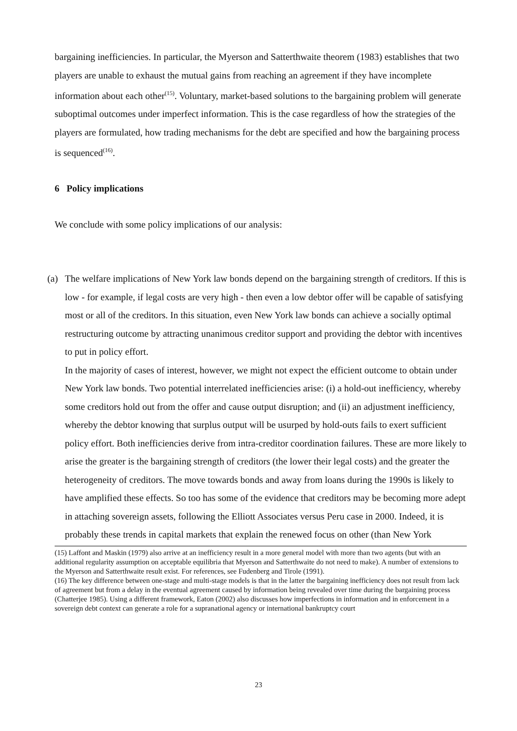bargaining inefficiencies. In particular, the Myerson and Satterthwaite theorem (1983) establishes that two players are unable to exhaust the mutual gains from reaching an agreement if they have incomplete information about each other<sup>(15)</sup>. Voluntary, market-based solutions to the bargaining problem will generate suboptimal outcomes under imperfect information. This is the case regardless of how the strategies of the players are formulated, how trading mechanisms for the debt are specified and how the bargaining process is sequenced<sup>(16)</sup>.
6 Policy implications
We conclude with some policy implications of our analysis:
(a) The welfare implications of New York law bonds depend on the bargaining strength of creditors. If this is low - for example, if legal costs are very high - then even a low debtor offer will be capable of satisfying most or all of the creditors. In this situation, even New York law bonds can achieve a socially optimal restructuring outcome by attracting unanimous creditor support and providing the debtor with incentives to put in policy effort.
In the majority of cases of interest, however, we might not expect the efficient outcome to obtain under New York law bonds. Two potential interrelated inefficiencies arise: (i) a hold-out inefficiency, whereby some creditors hold out from the offer and cause output disruption; and (ii) an adjustment inefficiency, whereby the debtor knowing that surplus output will be usurped by hold-outs fails to exert sufficient policy effort. Both inefficiencies derive from intra-creditor coordination failures. These are more likely to arise the greater is the bargaining strength of creditors (the lower their legal costs) and the greater the heterogeneity of creditors. The move towards bonds and away from loans during the 1990s is likely to have amplified these effects. So too has some of the evidence that creditors may be becoming more adept in attaching sovereign assets, following the Elliott Associates versus Peru case in 2000. Indeed, it is probably these trends in capital markets that explain the renewed focus on other (than New York
(15) Laffont and Maskin (1979) also arrive at an inefficiency result in a more general model with more than two agents (but with an additional regularity assumption on acceptable equilibria that Myerson and Satterthwaite do not need to make). A number of extensions to the Myerson and Satterthwaite result exist. For references, see Fudenberg and Tirole (1991).
(16) The key difference between one-stage and multi-stage models is that in the latter the bargaining inefficiency does not result from lack of agreement but from a delay in the eventual agreement caused by information being revealed over time during the bargaining process (Chatterjee 1985). Using a different framework, Eaton (2002) also discusses how imperfections in information and in enforcement in a sovereign debt context can generate a role for a supranational agency or international bankruptcy court
23